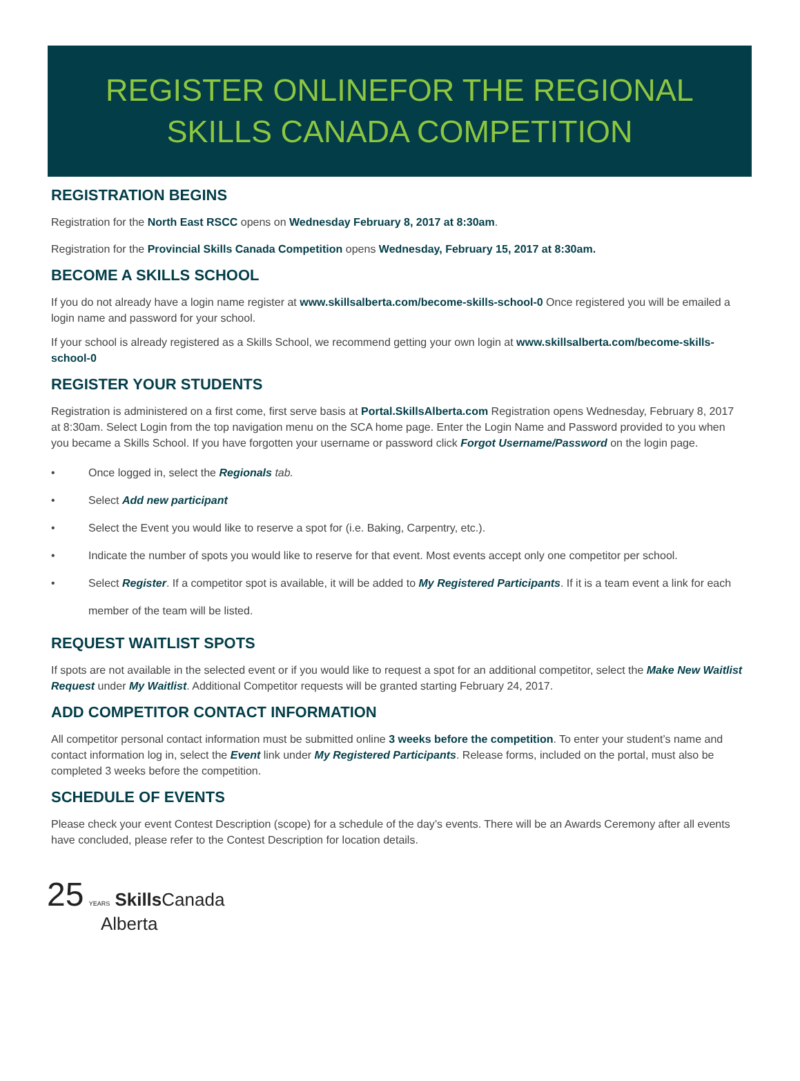REGISTER ONLINEFOR THE REGIONAL
SKILLS CANADA COMPETITION
REGISTRATION BEGINS
Registration for the North East RSCC opens on Wednesday February 8, 2017 at 8:30am.
Registration for the Provincial Skills Canada Competition opens Wednesday, February 15, 2017 at 8:30am.
BECOME A SKILLS SCHOOL
If you do not already have a login name register at www.skillsalberta.com/become-skills-school-0 Once registered you will be emailed a login name and password for your school.
If your school is already registered as a Skills School, we recommend getting your own login at www.skillsalberta.com/become-skills-school-0
REGISTER YOUR STUDENTS
Registration is administered on a first come, first serve basis at Portal.SkillsAlberta.com Registration opens Wednesday, February 8, 2017 at 8:30am. Select Login from the top navigation menu on the SCA home page. Enter the Login Name and Password provided to you when you became a Skills School. If you have forgotten your username or password click Forgot Username/Password on the login page.
• Once logged in, select the Regionals tab.
• Select Add new participant
• Select the Event you would like to reserve a spot for (i.e. Baking, Carpentry, etc.).
• Indicate the number of spots you would like to reserve for that event. Most events accept only one competitor per school.
• Select Register. If a competitor spot is available, it will be added to My Registered Participants. If it is a team event a link for each member of the team will be listed.
REQUEST WAITLIST SPOTS
If spots are not available in the selected event or if you would like to request a spot for an additional competitor, select the Make New Waitlist Request under My Waitlist. Additional Competitor requests will be granted starting February 24, 2017.
ADD COMPETITOR CONTACT INFORMATION
All competitor personal contact information must be submitted online 3 weeks before the competition. To enter your student’s name and contact information log in, select the Event link under My Registered Participants. Release forms, included on the portal, must also be completed 3 weeks before the competition.
SCHEDULE OF EVENTS
Please check your event Contest Description (scope) for a schedule of the day’s events. There will be an Awards Ceremony after all events have concluded, please refer to the Contest Description for location details.
25 YEARS Skills Canada
Alberta